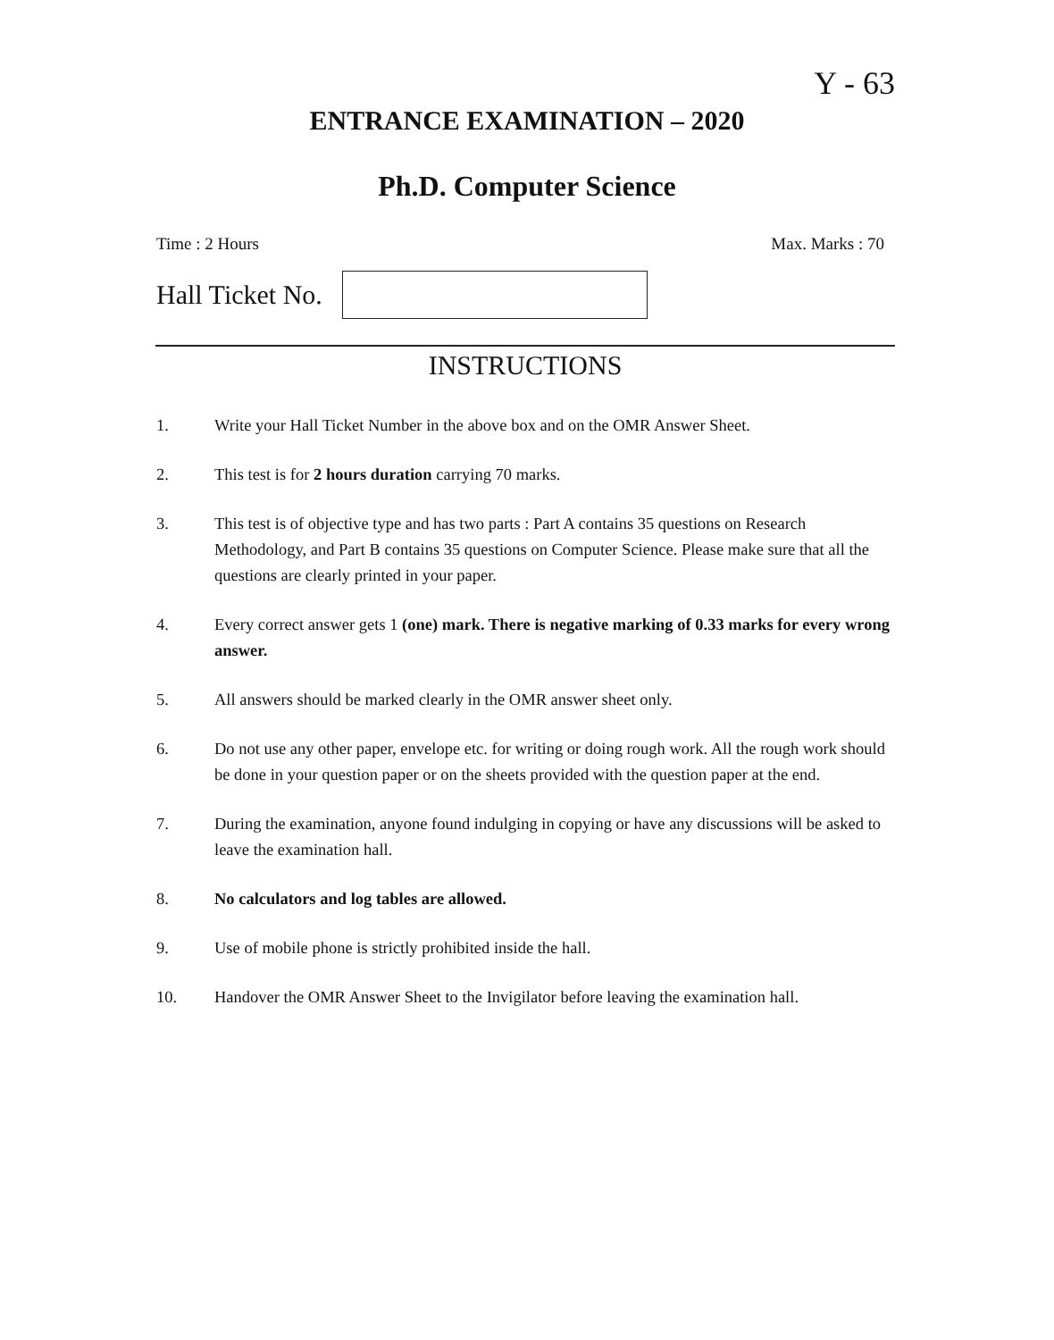Y - 63
ENTRANCE EXAMINATION – 2020
Ph.D. Computer Science
Time : 2 Hours Max. Marks : 70
Hall Ticket No.
INSTRUCTIONS
1. Write your Hall Ticket Number in the above box and on the OMR Answer Sheet.
2. This test is for 2 hours duration carrying 70 marks.
3. This test is of objective type and has two parts : Part A contains 35 questions on Research Methodology, and Part B contains 35 questions on Computer Science. Please make sure that all the questions are clearly printed in your paper.
4. Every correct answer gets 1 (one) mark. There is negative marking of 0.33 marks for every wrong answer.
5. All answers should be marked clearly in the OMR answer sheet only.
6. Do not use any other paper, envelope etc. for writing or doing rough work. All the rough work should be done in your question paper or on the sheets provided with the question paper at the end.
7. During the examination, anyone found indulging in copying or have any discussions will be asked to leave the examination hall.
8. No calculators and log tables are allowed.
9. Use of mobile phone is strictly prohibited inside the hall.
10. Handover the OMR Answer Sheet to the Invigilator before leaving the examination hall.